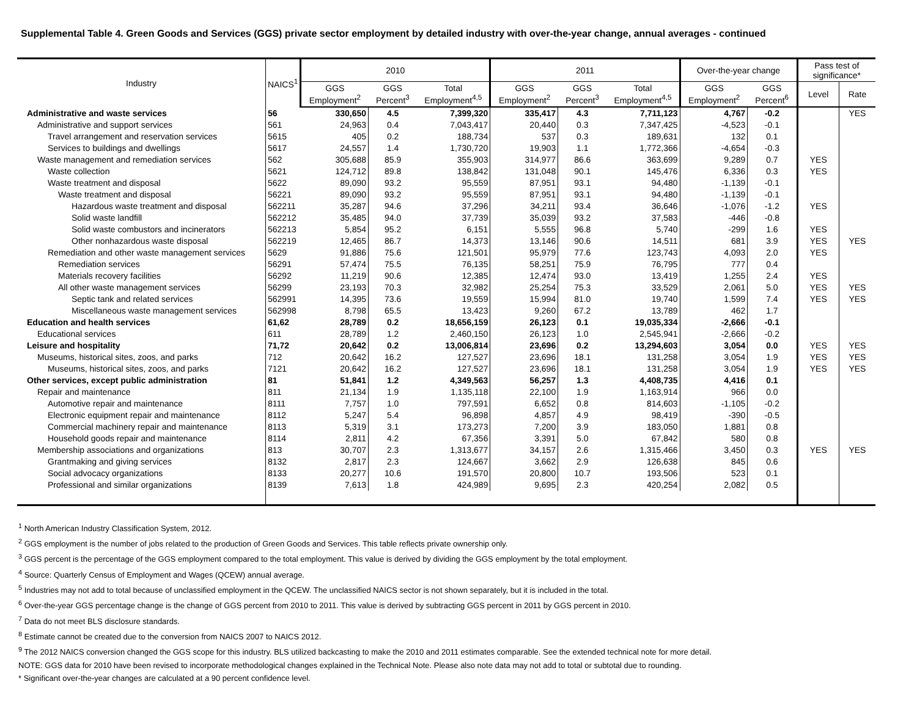Supplemental Table 4. Green Goods and Services (GGS) private sector employment by detailed industry with over-the-year change, annual averages - continued
| Industry | NAICS<sup>1</sup> | 2010 | | | 2011 | | | Over-the-year change | | Pass test of significance* | |
| --- | --- | --- | --- | --- | --- | --- | --- | --- | --- | --- | --- |
| | | GGS Employment<sup>2</sup> | GGS Percent<sup>3</sup> | Total Employment<sup>4,5</sup> | GGS Employment<sup>2</sup> | GGS Percent<sup>3</sup> | Total Employment<sup>4,5</sup> | GGS Employment<sup>2</sup> | GGS Percent<sup>6</sup> | Level | Rate |
| Administrative and waste services | 56 | 330,650 | 4.5 | 7,399,320 | 335,417 | 4.3 | 7,711,123 | 4,767 | -0.2 | | YES |
| Administrative and support services | 561 | 24,963 | 0.4 | 7,043,417 | 20,440 | 0.3 | 7,347,425 | -4,523 | -0.1 | | |
| Travel arrangement and reservation services | 5615 | 405 | 0.2 | 188,734 | 537 | 0.3 | 189,631 | 132 | 0.1 | | |
| Services to buildings and dwellings | 5617 | 24,557 | 1.4 | 1,730,720 | 19,903 | 1.1 | 1,772,366 | -4,654 | -0.3 | | |
| Waste management and remediation services | 562 | 305,688 | 85.9 | 355,903 | 314,977 | 86.6 | 363,699 | 9,289 | 0.7 | YES | |
| Waste collection | 5621 | 124,712 | 89.8 | 138,842 | 131,048 | 90.1 | 145,476 | 6,336 | 0.3 | YES | |
| Waste treatment and disposal | 5622 | 89,090 | 93.2 | 95,559 | 87,951 | 93.1 | 94,480 | -1,139 | -0.1 | | |
| Waste treatment and disposal | 56221 | 89,090 | 93.2 | 95,559 | 87,951 | 93.1 | 94,480 | -1,139 | -0.1 | | |
| Hazardous waste treatment and disposal | 562211 | 35,287 | 94.6 | 37,296 | 34,211 | 93.4 | 36,646 | -1,076 | -1.2 | YES | |
| Solid waste landfill | 562212 | 35,485 | 94.0 | 37,739 | 35,039 | 93.2 | 37,583 | -446 | -0.8 | | |
| Solid waste combustors and incinerators | 562213 | 5,854 | 95.2 | 6,151 | 5,555 | 96.8 | 5,740 | -299 | 1.6 | YES | |
| Other nonhazardous waste disposal | 562219 | 12,465 | 86.7 | 14,373 | 13,146 | 90.6 | 14,511 | 681 | 3.9 | YES | YES |
| Remediation and other waste management services | 5629 | 91,886 | 75.6 | 121,501 | 95,979 | 77.6 | 123,743 | 4,093 | 2.0 | YES | |
| Remediation services | 56291 | 57,474 | 75.5 | 76,135 | 58,251 | 75.9 | 76,795 | 777 | 0.4 | | |
| Materials recovery facilities | 56292 | 11,219 | 90.6 | 12,385 | 12,474 | 93.0 | 13,419 | 1,255 | 2.4 | YES | |
| All other waste management services | 56299 | 23,193 | 70.3 | 32,982 | 25,254 | 75.3 | 33,529 | 2,061 | 5.0 | YES | YES |
| Septic tank and related services | 562991 | 14,395 | 73.6 | 19,559 | 15,994 | 81.0 | 19,740 | 1,599 | 7.4 | YES | YES |
| Miscellaneous waste management services | 562998 | 8,798 | 65.5 | 13,423 | 9,260 | 67.2 | 13,789 | 462 | 1.7 | | |
| Education and health services | 61,62 | 28,789 | 0.2 | 18,656,159 | 26,123 | 0.1 | 19,035,334 | -2,666 | -0.1 | | |
| Educational services | 611 | 28,789 | 1.2 | 2,460,150 | 26,123 | 1.0 | 2,545,941 | -2,666 | -0.2 | | |
| Leisure and hospitality | 71,72 | 20,642 | 0.2 | 13,006,814 | 23,696 | 0.2 | 13,294,603 | 3,054 | 0.0 | YES | YES |
| Museums, historical sites, zoos, and parks | 712 | 20,642 | 16.2 | 127,527 | 23,696 | 18.1 | 131,258 | 3,054 | 1.9 | YES | YES |
| Museums, historical sites, zoos, and parks | 7121 | 20,642 | 16.2 | 127,527 | 23,696 | 18.1 | 131,258 | 3,054 | 1.9 | YES | YES |
| Other services, except public administration | 81 | 51,841 | 1.2 | 4,349,563 | 56,257 | 1.3 | 4,408,735 | 4,416 | 0.1 | | |
| Repair and maintenance | 811 | 21,134 | 1.9 | 1,135,118 | 22,100 | 1.9 | 1,163,914 | 966 | 0.0 | | |
| Automotive repair and maintenance | 8111 | 7,757 | 1.0 | 797,591 | 6,652 | 0.8 | 814,603 | -1,105 | -0.2 | | |
| Electronic equipment repair and maintenance | 8112 | 5,247 | 5.4 | 96,898 | 4,857 | 4.9 | 98,419 | -390 | -0.5 | | |
| Commercial machinery repair and maintenance | 8113 | 5,319 | 3.1 | 173,273 | 7,200 | 3.9 | 183,050 | 1,881 | 0.8 | | |
| Household goods repair and maintenance | 8114 | 2,811 | 4.2 | 67,356 | 3,391 | 5.0 | 67,842 | 580 | 0.8 | | |
| Membership associations and organizations | 813 | 30,707 | 2.3 | 1,313,677 | 34,157 | 2.6 | 1,315,466 | 3,450 | 0.3 | YES | YES |
| Grantmaking and giving services | 8132 | 2,817 | 2.3 | 124,667 | 3,662 | 2.9 | 126,638 | 845 | 0.6 | | |
| Social advocacy organizations | 8133 | 20,277 | 10.6 | 191,570 | 20,800 | 10.7 | 193,506 | 523 | 0.1 | | |
| Professional and similar organizations | 8139 | 7,613 | 1.8 | 424,989 | 9,695 | 2.3 | 420,254 | 2,082 | 0.5 | | |
<sup>1</sup> North American Industry Classification System, 2012.
<sup>2</sup> GGS employment is the number of jobs related to the production of Green Goods and Services. This table reflects private ownership only.
<sup>3</sup> GGS percent is the percentage of the GGS employment compared to the total employment. This value is derived by dividing the GGS employment by the total employment.
<sup>4</sup> Source: Quarterly Census of Employment and Wages (QCEW) annual average.
<sup>5</sup> Industries may not add to total because of unclassified employment in the QCEW. The unclassified NAICS sector is not shown separately, but it is included in the total.
<sup>6</sup> Over-the-year GGS percentage change is the change of GGS percent from 2010 to 2011. This value is derived by subtracting GGS percent in 2011 by GGS percent in 2010.
<sup>7</sup> Data do not meet BLS disclosure standards.
<sup>8</sup> Estimate cannot be created due to the conversion from NAICS 2007 to NAICS 2012.
<sup>9</sup> The 2012 NAICS conversion changed the GGS scope for this industry. BLS utilized backcasting to make the 2010 and 2011 estimates comparable. See the extended technical note for more detail.
NOTE: GGS data for 2010 have been revised to incorporate methodological changes explained in the Technical Note. Please also note data may not add to total or subtotal due to rounding.
* Significant over-the-year changes are calculated at a 90 percent confidence level.